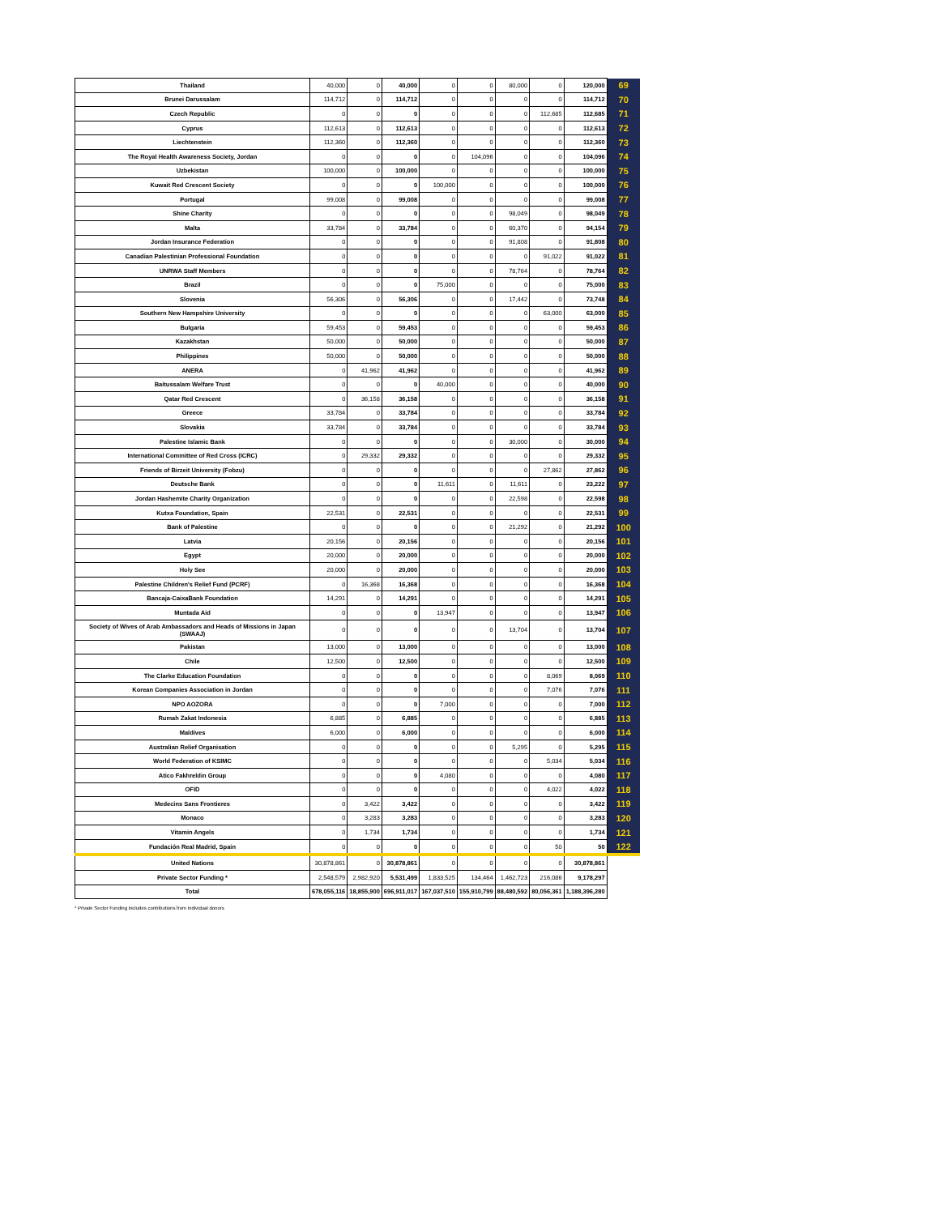| Thailand | 40,000 | 0 | 40,000 | 0 | 0 | 80,000 | 0 | 120,000 | 69 |
| Brunei Darussalam | 114,712 | 0 | 114,712 | 0 | 0 | 0 | 0 | 114,712 | 70 |
| Czech Republic | 0 | 0 | 0 | 0 | 0 | 0 | 112,685 | 112,685 | 71 |
| Cyprus | 112,613 | 0 | 112,613 | 0 | 0 | 0 | 0 | 112,613 | 72 |
| Liechtenstein | 112,360 | 0 | 112,360 | 0 | 0 | 0 | 0 | 112,360 | 73 |
| The Royal Health Awareness Society, Jordan | 0 | 0 | 0 | 0 | 104,096 | 0 | 0 | 104,096 | 74 |
| Uzbekistan | 100,000 | 0 | 100,000 | 0 | 0 | 0 | 0 | 100,000 | 75 |
| Kuwait Red Crescent Society | 0 | 0 | 0 | 100,000 | 0 | 0 | 0 | 100,000 | 76 |
| Portugal | 99,008 | 0 | 99,008 | 0 | 0 | 0 | 0 | 99,008 | 77 |
| Shine Charity | 0 | 0 | 0 | 0 | 0 | 98,049 | 0 | 98,049 | 78 |
| Malta | 33,784 | 0 | 33,784 | 0 | 0 | 60,370 | 0 | 94,154 | 79 |
| Jordan Insurance Federation | 0 | 0 | 0 | 0 | 0 | 91,808 | 0 | 91,808 | 80 |
| Canadian Palestinian Professional Foundation | 0 | 0 | 0 | 0 | 0 | 0 | 91,022 | 91,022 | 81 |
| UNRWA Staff Members | 0 | 0 | 0 | 0 | 0 | 78,764 | 0 | 78,764 | 82 |
| Brazil | 0 | 0 | 0 | 75,000 | 0 | 0 | 0 | 75,000 | 83 |
| Slovenia | 56,306 | 0 | 56,306 | 0 | 0 | 17,442 | 0 | 73,748 | 84 |
| Southern New Hampshire University | 0 | 0 | 0 | 0 | 0 | 0 | 63,000 | 63,000 | 85 |
| Bulgaria | 59,453 | 0 | 59,453 | 0 | 0 | 0 | 0 | 59,453 | 86 |
| Kazakhstan | 50,000 | 0 | 50,000 | 0 | 0 | 0 | 0 | 50,000 | 87 |
| Philippines | 50,000 | 0 | 50,000 | 0 | 0 | 0 | 0 | 50,000 | 88 |
| ANERA | 0 | 41,962 | 41,962 | 0 | 0 | 0 | 0 | 41,962 | 89 |
| Baitussalam Welfare Trust | 0 | 0 | 0 | 40,000 | 0 | 0 | 0 | 40,000 | 90 |
| Qatar Red Crescent | 0 | 36,158 | 36,158 | 0 | 0 | 0 | 0 | 36,158 | 91 |
| Greece | 33,784 | 0 | 33,784 | 0 | 0 | 0 | 0 | 33,784 | 92 |
| Slovakia | 33,784 | 0 | 33,784 | 0 | 0 | 0 | 0 | 33,784 | 93 |
| Palestine Islamic Bank | 0 | 0 | 0 | 0 | 0 | 30,000 | 0 | 30,000 | 94 |
| International Committee of Red Cross (ICRC) | 0 | 29,332 | 29,332 | 0 | 0 | 0 | 0 | 29,332 | 95 |
| Friends of Birzeit University (Fobzu) | 0 | 0 | 0 | 0 | 0 | 0 | 27,862 | 27,862 | 96 |
| Deutsche Bank | 0 | 0 | 0 | 11,611 | 0 | 11,611 | 0 | 23,222 | 97 |
| Jordan Hashemite Charity Organization | 0 | 0 | 0 | 0 | 0 | 22,598 | 0 | 22,598 | 98 |
| Kutxa Foundation, Spain | 22,531 | 0 | 22,531 | 0 | 0 | 0 | 0 | 22,531 | 99 |
| Bank of Palestine | 0 | 0 | 0 | 0 | 0 | 21,292 | 0 | 21,292 | 100 |
| Latvia | 20,156 | 0 | 20,156 | 0 | 0 | 0 | 0 | 20,156 | 101 |
| Egypt | 20,000 | 0 | 20,000 | 0 | 0 | 0 | 0 | 20,000 | 102 |
| Holy See | 20,000 | 0 | 20,000 | 0 | 0 | 0 | 0 | 20,000 | 103 |
| Palestine Children's Relief Fund (PCRF) | 0 | 16,368 | 16,368 | 0 | 0 | 0 | 0 | 16,368 | 104 |
| Bancaja-CaixaBank Foundation | 14,291 | 0 | 14,291 | 0 | 0 | 0 | 0 | 14,291 | 105 |
| Muntada Aid | 0 | 0 | 0 | 13,947 | 0 | 0 | 0 | 13,947 | 106 |
| Society of Wives of Arab Ambassadors and Heads of Missions in Japan (SWAAJ) | 0 | 0 | 0 | 0 | 0 | 13,704 | 0 | 13,704 | 107 |
| Pakistan | 13,000 | 0 | 13,000 | 0 | 0 | 0 | 0 | 13,000 | 108 |
| Chile | 12,500 | 0 | 12,500 | 0 | 0 | 0 | 0 | 12,500 | 109 |
| The Clarke Education Foundation | 0 | 0 | 0 | 0 | 0 | 0 | 8,069 | 8,069 | 110 |
| Korean Companies Association in Jordan | 0 | 0 | 0 | 0 | 0 | 0 | 7,076 | 7,076 | 111 |
| NPO AOZORA | 0 | 0 | 0 | 7,000 | 0 | 0 | 0 | 7,000 | 112 |
| Rumah Zakat Indonesia | 6,885 | 0 | 6,885 | 0 | 0 | 0 | 0 | 6,885 | 113 |
| Maldives | 6,000 | 0 | 6,000 | 0 | 0 | 0 | 0 | 6,000 | 114 |
| Australian Relief Organisation | 0 | 0 | 0 | 0 | 0 | 5,295 | 0 | 5,295 | 115 |
| World Federation of KSIMC | 0 | 0 | 0 | 0 | 0 | 0 | 5,034 | 5,034 | 116 |
| Atico Fakhreldin Group | 0 | 0 | 0 | 4,080 | 0 | 0 | 0 | 4,080 | 117 |
| OFID | 0 | 0 | 0 | 0 | 0 | 0 | 4,022 | 4,022 | 118 |
| Medecins Sans Frontieres | 0 | 3,422 | 3,422 | 0 | 0 | 0 | 0 | 3,422 | 119 |
| Monaco | 0 | 3,283 | 3,283 | 0 | 0 | 0 | 0 | 3,283 | 120 |
| Vitamin Angels | 0 | 1,734 | 1,734 | 0 | 0 | 0 | 0 | 1,734 | 121 |
| Fundación Real Madrid, Spain | 0 | 0 | 0 | 0 | 0 | 0 | 50 | 50 | 122 |
| United Nations | 30,878,861 | 0 | 30,878,861 | 0 | 0 | 0 | 0 | 30,878,861 | |
| Private Sector Funding * | 2,548,579 | 2,982,920 | 5,531,499 | 1,833,525 | 134,464 | 1,462,723 | 216,086 | 9,178,297 | |
| Total | 678,055,116 | 18,855,900 | 696,911,017 | 167,037,510 | 155,910,799 | 88,480,592 | 80,056,361 | 1,188,396,280 | |
* Private Sector Funding includes contributions from individual donors